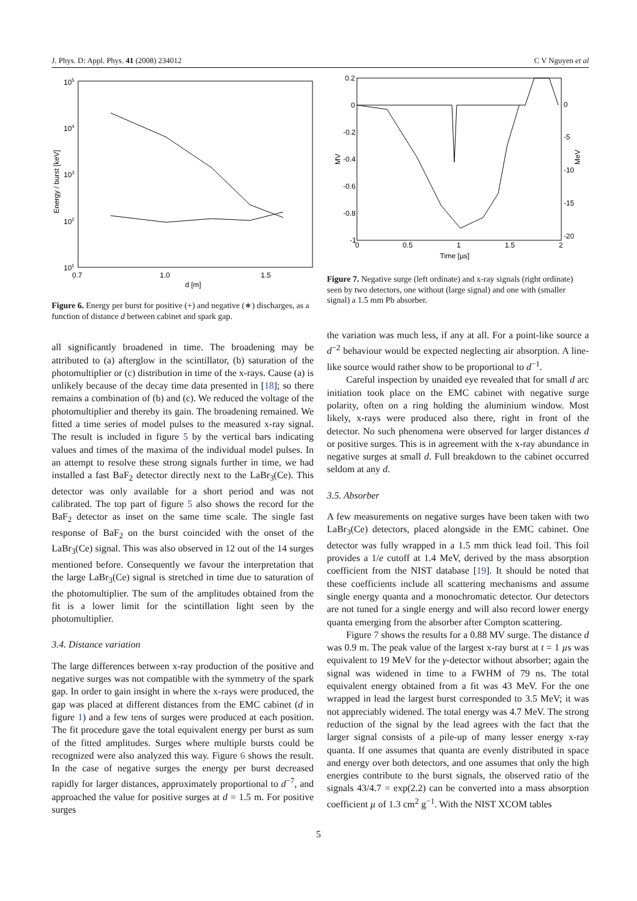J. Phys. D: Appl. Phys. 41 (2008) 234012 C V Nguyen et al
105
104
103
102
101
0.7
1.0
1.5
d [m]
Energy / burst [keV]
Figure 6. Energy per burst for positive (+) and negative (∗) discharges, as a function of distance d between cabinet and spark gap.
all significantly broadened in time. The broadening may be attributed to (a) afterglow in the scintillator, (b) saturation of the photomultiplier or (c) distribution in time of the x-rays. Cause (a) is unlikely because of the decay time data presented in [18]; so there remains a combination of (b) and (c). We reduced the voltage of the photomultiplier and thereby its gain. The broadening remained. We fitted a time series of model pulses to the measured x-ray signal. The result is included in figure 5 by the vertical bars indicating values and times of the maxima of the individual model pulses. In an attempt to resolve these strong signals further in time, we had installed a fast BaF<sub>2</sub> detector directly next to the LaBr<sub>3</sub>(Ce). This detector was only available for a short period and was not calibrated. The top part of figure 5 also shows the record for the BaF<sub>2</sub> detector as inset on the same time scale. The single fast response of BaF<sub>2</sub> on the burst coincided with the onset of the LaBr<sub>3</sub>(Ce) signal. This was also observed in 12 out of the 14 surges mentioned before. Consequently we favour the interpretation that the large LaBr<sub>3</sub>(Ce) signal is stretched in time due to saturation of the photomultiplier. The sum of the amplitudes obtained from the fit is a lower limit for the scintillation light seen by the photomultiplier.
3.4. Distance variation
The large differences between x-ray production of the positive and negative surges was not compatible with the symmetry of the spark gap. In order to gain insight in where the x-rays were produced, the gap was placed at different distances from the EMC cabinet (d in figure 1) and a few tens of surges were produced at each position. The fit procedure gave the total equivalent energy per burst as sum of the fitted amplitudes. Surges where multiple bursts could be recognized were also analyzed this way. Figure 6 shows the result. In the case of negative surges the energy per burst decreased rapidly for larger distances, approximately proportional to d<sup>−7</sup>, and approached the value for positive surges at d = 1.5 m. For positive surges
0.2
0
-0.2
-0.4
-0.6
-0.8
-1
0
-5
-10
-15
-20
0
0.5
1
1.5
2
Time [µs]
MV
MeV
Figure 7. Negative surge (left ordinate) and x-ray signals (right ordinate) seen by two detectors, one without (large signal) and one with (smaller signal) a 1.5 mm Pb absorber.
the variation was much less, if any at all. For a point-like source a d<sup>−2</sup> behaviour would be expected neglecting air absorption. A line-like source would rather show to be proportional to d<sup>−1</sup>.
Careful inspection by unaided eye revealed that for small d arc initiation took place on the EMC cabinet with negative surge polarity, often on a ring holding the aluminium window. Most likely, x-rays were produced also there, right in front of the detector. No such phenomena were observed for larger distances d or positive surges. This is in agreement with the x-ray abundance in negative surges at small d. Full breakdown to the cabinet occurred seldom at any d.
3.5. Absorber
A few measurements on negative surges have been taken with two LaBr<sub>3</sub>(Ce) detectors, placed alongside in the EMC cabinet. One detector was fully wrapped in a 1.5 mm thick lead foil. This foil provides a 1/e cutoff at 1.4 MeV, derived by the mass absorption coefficient from the NIST database [19]. It should be noted that these coefficients include all scattering mechanisms and assume single energy quanta and a monochromatic detector. Our detectors are not tuned for a single energy and will also record lower energy quanta emerging from the absorber after Compton scattering.
Figure 7 shows the results for a 0.88 MV surge. The distance d was 0.9 m. The peak value of the largest x-ray burst at t = 1 µs was equivalent to 19 MeV for the γ-detector without absorber; again the signal was widened in time to a FWHM of 79 ns. The total equivalent energy obtained from a fit was 43 MeV. For the one wrapped in lead the largest burst corresponded to 3.5 MeV; it was not appreciably widened. The total energy was 4.7 MeV. The strong reduction of the signal by the lead agrees with the fact that the larger signal consists of a pile-up of many lesser energy x-ray quanta. If one assumes that quanta are evenly distributed in space and energy over both detectors, and one assumes that only the high energies contribute to the burst signals, the observed ratio of the signals 43/4.7 = exp(2.2) can be converted into a mass absorption coefficient µ of 1.3 cm<sup>2</sup> g<sup>−1</sup>. With the NIST XCOM tables
5